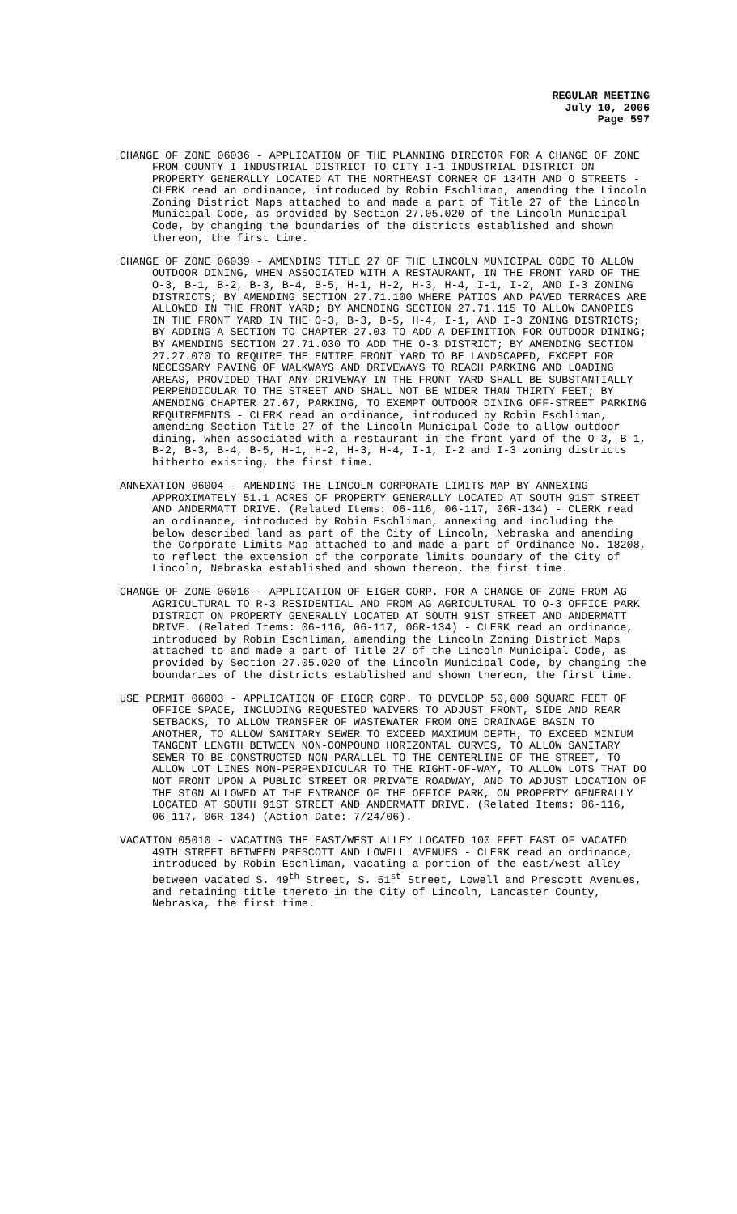REGULAR MEETING
July 10, 2006
Page 597
CHANGE OF ZONE 06036 - APPLICATION OF THE PLANNING DIRECTOR FOR A CHANGE OF ZONE FROM COUNTY I INDUSTRIAL DISTRICT TO CITY I-1 INDUSTRIAL DISTRICT ON PROPERTY GENERALLY LOCATED AT THE NORTHEAST CORNER OF 134TH AND O STREETS - CLERK read an ordinance, introduced by Robin Eschliman, amending the Lincoln Zoning District Maps attached to and made a part of Title 27 of the Lincoln Municipal Code, as provided by Section 27.05.020 of the Lincoln Municipal Code, by changing the boundaries of the districts established and shown thereon, the first time.
CHANGE OF ZONE 06039 - AMENDING TITLE 27 OF THE LINCOLN MUNICIPAL CODE TO ALLOW OUTDOOR DINING, WHEN ASSOCIATED WITH A RESTAURANT, IN THE FRONT YARD OF THE O-3, B-1, B-2, B-3, B-4, B-5, H-1, H-2, H-3, H-4, I-1, I-2, AND I-3 ZONING DISTRICTS; BY AMENDING SECTION 27.71.100 WHERE PATIOS AND PAVED TERRACES ARE ALLOWED IN THE FRONT YARD; BY AMENDING SECTION 27.71.115 TO ALLOW CANOPIES IN THE FRONT YARD IN THE O-3, B-3, B-5, H-4, I-1, AND I-3 ZONING DISTRICTS; BY ADDING A SECTION TO CHAPTER 27.03 TO ADD A DEFINITION FOR OUTDOOR DINING; BY AMENDING SECTION 27.71.030 TO ADD THE O-3 DISTRICT; BY AMENDING SECTION 27.27.070 TO REQUIRE THE ENTIRE FRONT YARD TO BE LANDSCAPED, EXCEPT FOR NECESSARY PAVING OF WALKWAYS AND DRIVEWAYS TO REACH PARKING AND LOADING AREAS, PROVIDED THAT ANY DRIVEWAY IN THE FRONT YARD SHALL BE SUBSTANTIALLY PERPENDICULAR TO THE STREET AND SHALL NOT BE WIDER THAN THIRTY FEET; BY AMENDING CHAPTER 27.67, PARKING, TO EXEMPT OUTDOOR DINING OFF-STREET PARKING REQUIREMENTS - CLERK read an ordinance, introduced by Robin Eschliman, amending Section Title 27 of the Lincoln Municipal Code to allow outdoor dining, when associated with a restaurant in the front yard of the O-3, B-1, B-2, B-3, B-4, B-5, H-1, H-2, H-3, H-4, I-1, I-2 and I-3 zoning districts hitherto existing, the first time.
ANNEXATION 06004 - AMENDING THE LINCOLN CORPORATE LIMITS MAP BY ANNEXING APPROXIMATELY 51.1 ACRES OF PROPERTY GENERALLY LOCATED AT SOUTH 91ST STREET AND ANDERMATT DRIVE. (Related Items: 06-116, 06-117, 06R-134) - CLERK read an ordinance, introduced by Robin Eschliman, annexing and including the below described land as part of the City of Lincoln, Nebraska and amending the Corporate Limits Map attached to and made a part of Ordinance No. 18208, to reflect the extension of the corporate limits boundary of the City of Lincoln, Nebraska established and shown thereon, the first time.
CHANGE OF ZONE 06016 - APPLICATION OF EIGER CORP. FOR A CHANGE OF ZONE FROM AG AGRICULTURAL TO R-3 RESIDENTIAL AND FROM AG AGRICULTURAL TO O-3 OFFICE PARK DISTRICT ON PROPERTY GENERALLY LOCATED AT SOUTH 91ST STREET AND ANDERMATT DRIVE. (Related Items: 06-116, 06-117, 06R-134) - CLERK read an ordinance, introduced by Robin Eschliman, amending the Lincoln Zoning District Maps attached to and made a part of Title 27 of the Lincoln Municipal Code, as provided by Section 27.05.020 of the Lincoln Municipal Code, by changing the boundaries of the districts established and shown thereon, the first time.
USE PERMIT 06003 - APPLICATION OF EIGER CORP. TO DEVELOP 50,000 SQUARE FEET OF OFFICE SPACE, INCLUDING REQUESTED WAIVERS TO ADJUST FRONT, SIDE AND REAR SETBACKS, TO ALLOW TRANSFER OF WASTEWATER FROM ONE DRAINAGE BASIN TO ANOTHER, TO ALLOW SANITARY SEWER TO EXCEED MAXIMUM DEPTH, TO EXCEED MINIUM TANGENT LENGTH BETWEEN NON-COMPOUND HORIZONTAL CURVES, TO ALLOW SANITARY SEWER TO BE CONSTRUCTED NON-PARALLEL TO THE CENTERLINE OF THE STREET, TO ALLOW LOT LINES NON-PERPENDICULAR TO THE RIGHT-OF-WAY, TO ALLOW LOTS THAT DO NOT FRONT UPON A PUBLIC STREET OR PRIVATE ROADWAY, AND TO ADJUST LOCATION OF THE SIGN ALLOWED AT THE ENTRANCE OF THE OFFICE PARK, ON PROPERTY GENERALLY LOCATED AT SOUTH 91ST STREET AND ANDERMATT DRIVE. (Related Items: 06-116, 06-117, 06R-134) (Action Date: 7/24/06).
VACATION 05010 - VACATING THE EAST/WEST ALLEY LOCATED 100 FEET EAST OF VACATED 49TH STREET BETWEEN PRESCOTT AND LOWELL AVENUES - CLERK read an ordinance, introduced by Robin Eschliman, vacating a portion of the east/west alley between vacated S. 49<sup>th</sup> Street, S. 51<sup>st</sup> Street, Lowell and Prescott Avenues, and retaining title thereto in the City of Lincoln, Lancaster County, Nebraska, the first time.